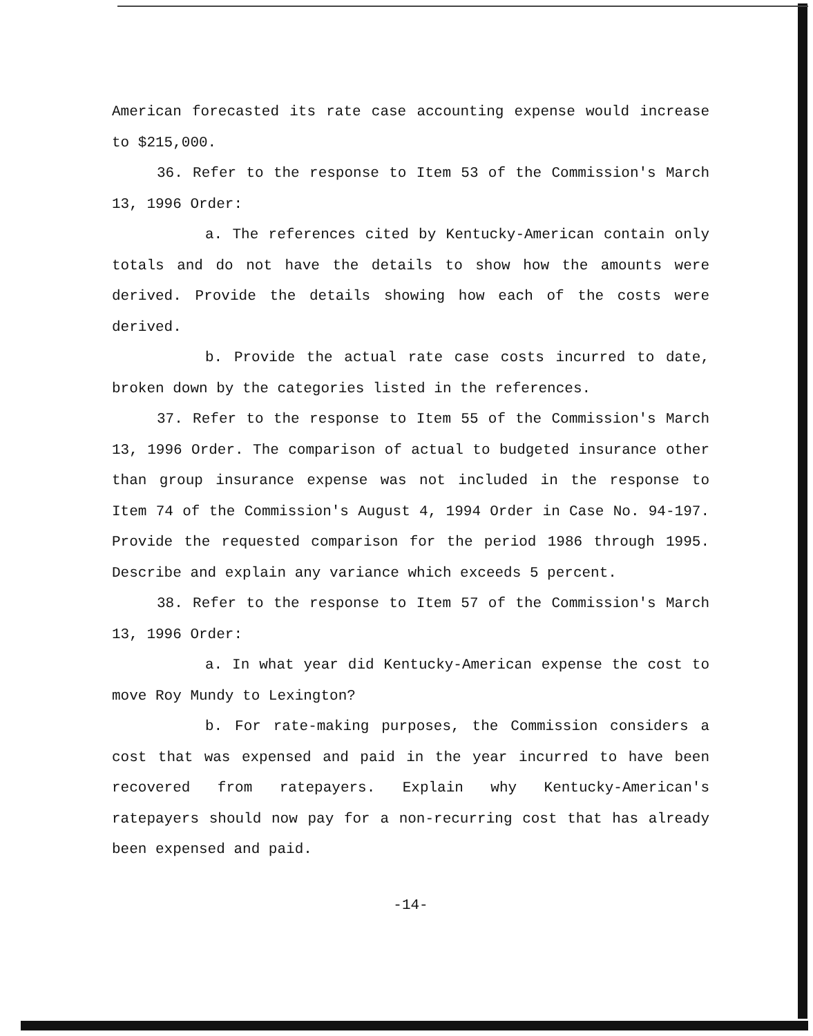American forecasted its rate case accounting expense would increase to $215,000.
36. Refer to the response to Item 53 of the Commission's March 13, 1996 Order:
a. The references cited by Kentucky-American contain only totals and do not have the details to show how the amounts were derived. Provide the details showing how each of the costs were derived.
b. Provide the actual rate case costs incurred to date, broken down by the categories listed in the references.
37. Refer to the response to Item 55 of the Commission's March 13, 1996 Order. The comparison of actual to budgeted insurance other than group insurance expense was not included in the response to Item 74 of the Commission's August 4, 1994 Order in Case No. 94-197. Provide the requested comparison for the period 1986 through 1995. Describe and explain any variance which exceeds 5 percent.
38. Refer to the response to Item 57 of the Commission's March 13, 1996 Order:
a. In what year did Kentucky-American expense the cost to move Roy Mundy to Lexington?
b. For rate-making purposes, the Commission considers a cost that was expensed and paid in the year incurred to have been recovered from ratepayers. Explain why Kentucky-American's ratepayers should now pay for a non-recurring cost that has already been expensed and paid.
-14-